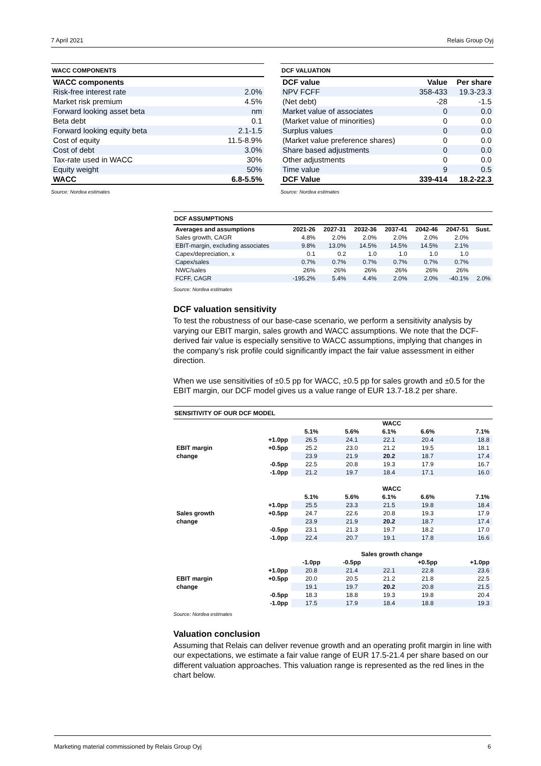7 April 2021 Relais Group Oyj
WACC COMPONENTS
| WACC components | |
| --- | --- |
| Risk-free interest rate | 2.0% |
| Market risk premium | 4.5% |
| Forward looking asset beta | nm |
| Beta debt | 0.1 |
| Forward looking equity beta | 2.1-1.5 |
| Cost of equity | 11.5-8.9% |
| Cost of debt | 3.0% |
| Tax-rate used in WACC | 30% |
| Equity weight | 50% |
| WACC | 6.8-5.5% |
Source: Nordea estimates
DCF VALUATION
| DCF value | Value | Per share |
| --- | --- | --- |
| NPV FCFF | 358-433 | 19.3-23.3 |
| (Net debt) | -28 | -1.5 |
| Market value of associates | 0 | 0.0 |
| (Market value of minorities) | 0 | 0.0 |
| Surplus values | 0 | 0.0 |
| (Market value preference shares) | 0 | 0.0 |
| Share based adjustments | 0 | 0.0 |
| Other adjustments | 0 | 0.0 |
| Time value | 9 | 0.5 |
| DCF Value | 339-414 | 18.2-22.3 |
Source: Nordea estimates
DCF ASSUMPTIONS
| Averages and assumptions | 2021-26 | 2027-31 | 2032-36 | 2037-41 | 2042-46 | 2047-51 | Sust. |
| --- | --- | --- | --- | --- | --- | --- | --- |
| Sales growth, CAGR | 4.8% | 2.0% | 2.0% | 2.0% | 2.0% | 2.0% | |
| EBIT-margin, excluding associates | 9.8% | 13.0% | 14.5% | 14.5% | 14.5% | 2.1% | |
| Capex/depreciation, x | 0.1 | 0.2 | 1.0 | 1.0 | 1.0 | 1.0 | |
| Capex/sales | 0.7% | 0.7% | 0.7% | 0.7% | 0.7% | 0.7% | |
| NWC/sales | 26% | 26% | 26% | 26% | 26% | 26% | |
| FCFF, CAGR | -195.2% | 5.4% | 4.4% | 2.0% | 2.0% | -40.1% | 2.0% |
Source: Nordea estimates
DCF valuation sensitivity
To test the robustness of our base-case scenario, we perform a sensitivity analysis by varying our EBIT margin, sales growth and WACC assumptions. We note that the DCF-derived fair value is especially sensitive to WACC assumptions, implying that changes in the company’s risk profile could significantly impact the fair value assessment in either direction.
When we use sensitivities of ±0.5 pp for WACC, ±0.5 pp for sales growth and ±0.5 for the EBIT margin, our DCF model gives us a value range of EUR 13.7-18.2 per share.
SENSITIVITY OF OUR DCF MODEL
| | | WACC | | | | |
| | | 5.1% | 5.6% | 6.1% | 6.6% | 7.1% |
| | +1.0pp | 26.5 | 24.1 | 22.1 | 20.4 | 18.8 |
| EBIT margin | +0.5pp | 25.2 | 23.0 | 21.2 | 19.5 | 18.1 |
| change | | 23.9 | 21.9 | 20.2 | 18.7 | 17.4 |
| | -0.5pp | 22.5 | 20.8 | 19.3 | 17.9 | 16.7 |
| | -1.0pp | 21.2 | 19.7 | 18.4 | 17.1 | 16.0 |
| | | WACC | | | | |
| | | 5.1% | 5.6% | 6.1% | 6.6% | 7.1% |
| | +1.0pp | 25.5 | 23.3 | 21.5 | 19.8 | 18.4 |
| Sales growth | +0.5pp | 24.7 | 22.6 | 20.8 | 19.3 | 17.9 |
| change | | 23.9 | 21.9 | 20.2 | 18.7 | 17.4 |
| | -0.5pp | 23.1 | 21.3 | 19.7 | 18.2 | 17.0 |
| | -1.0pp | 22.4 | 20.7 | 19.1 | 17.8 | 16.6 |
| | | Sales growth change | | | | |
| | | -1.0pp | -0.5pp | | +0.5pp | +1.0pp |
| | +1.0pp | 20.8 | 21.4 | 22.1 | 22.8 | 23.6 |
| EBIT margin | +0.5pp | 20.0 | 20.5 | 21.2 | 21.8 | 22.5 |
| change | | 19.1 | 19.7 | 20.2 | 20.8 | 21.5 |
| | -0.5pp | 18.3 | 18.8 | 19.3 | 19.8 | 20.4 |
| | -1.0pp | 17.5 | 17.9 | 18.4 | 18.8 | 19.3 |
Source: Nordea estimates
Valuation conclusion
Assuming that Relais can deliver revenue growth and an operating profit margin in line with our expectations, we estimate a fair value range of EUR 17.5-21.4 per share based on our different valuation approaches. This valuation range is represented as the red lines in the chart below.
Marketing material commissioned by Relais Group Oyj 6